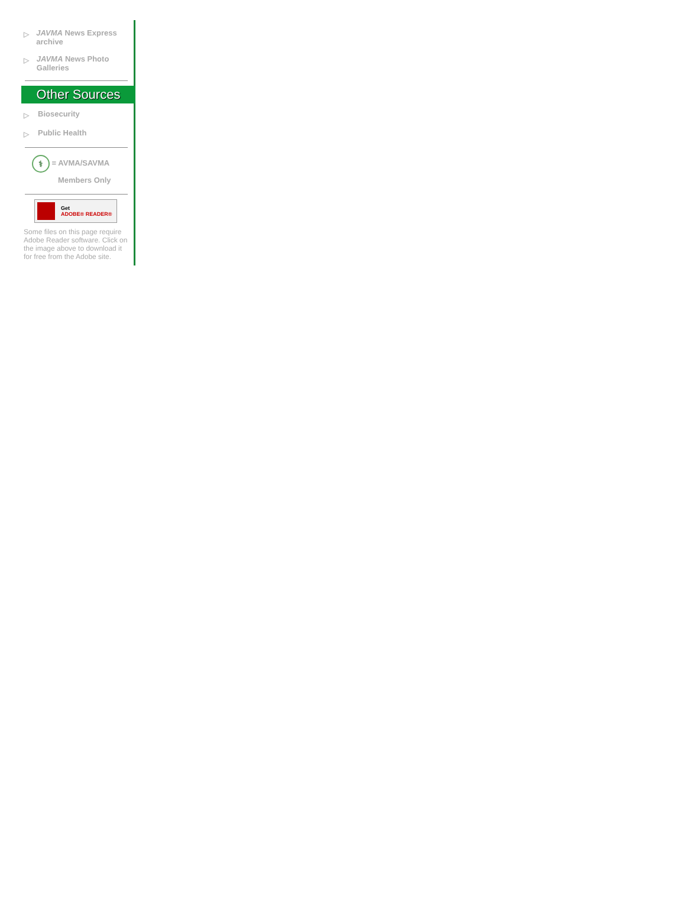▷ JAVMA News Express archive
▷ JAVMA News Photo Galleries
Other Sources
▷ Biosecurity
▷ Public Health
⚕ = AVMA/SAVMA
Members Only
Get
ADOBE® READER®
Some files on this page require Adobe Reader software. Click on the image above to download it for free from the Adobe site.